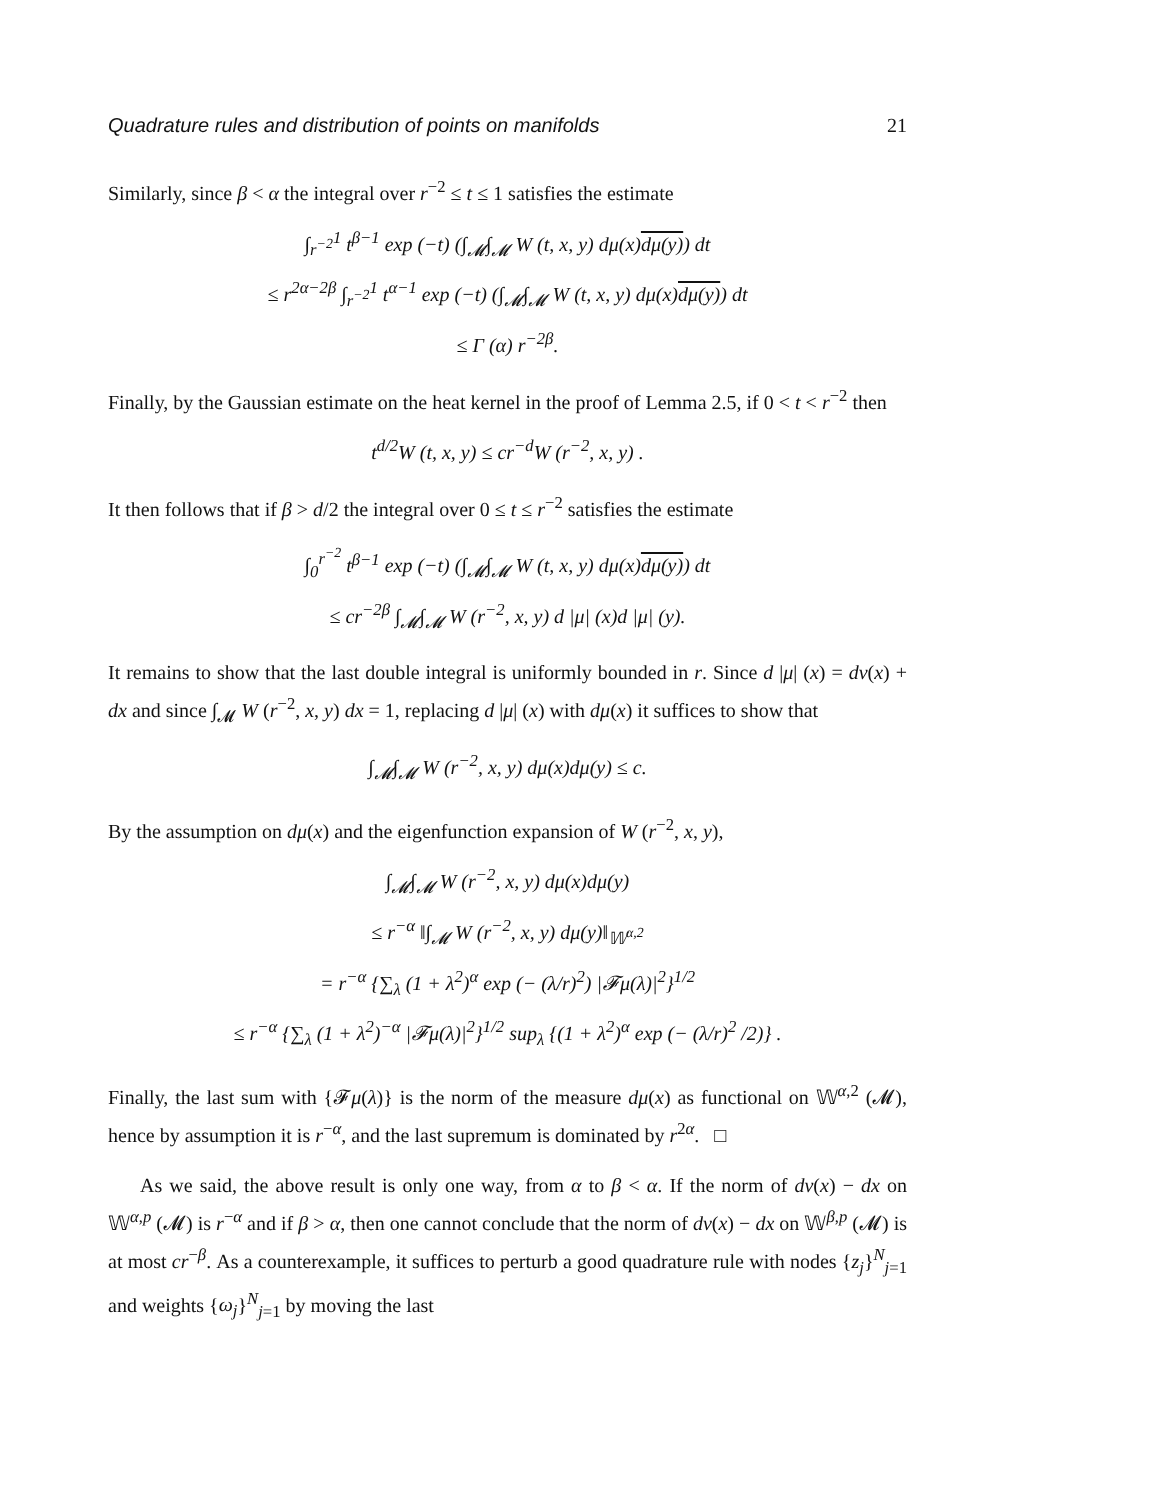Quadrature rules and distribution of points on manifolds 21
Similarly, since β < α the integral over r<sup>−2</sup> ≤ t ≤ 1 satisfies the estimate
∫<sub>r<sup>−2</sup></sub><sup>1</sup> t<sup>β−1</sup> exp (−t) (∫<sub>𝓜</sub>∫<sub>𝓜</sub> W (t, x, y) dμ(x)dμ(y)) dt
≤ r<sup>2α−2β</sup> ∫<sub>r<sup>−2</sup></sub><sup>1</sup> t<sup>α−1</sup> exp (−t) (∫<sub>𝓜</sub>∫<sub>𝓜</sub> W (t, x, y) dμ(x)dμ(y)) dt
≤ Γ (α) r<sup>−2β</sup>.
Finally, by the Gaussian estimate on the heat kernel in the proof of Lemma 2.5, if 0 < t < r<sup>−2</sup> then
t<sup>d/2</sup>W (t, x, y) ≤ cr<sup>−d</sup>W (r<sup>−2</sup>, x, y) .
It then follows that if β > d/2 the integral over 0 ≤ t ≤ r<sup>−2</sup> satisfies the estimate
∫<sub>0</sub><sup>r<sup>−2</sup></sup> t<sup>β−1</sup> exp (−t) (∫<sub>𝓜</sub>∫<sub>𝓜</sub> W (t, x, y) dμ(x)dμ(y)) dt
≤ cr<sup>−2β</sup> ∫<sub>𝓜</sub>∫<sub>𝓜</sub> W (r<sup>−2</sup>, x, y) d |μ| (x)d |μ| (y).
It remains to show that the last double integral is uniformly bounded in r. Since d |μ| (x) = dν(x) + dx and since ∫<sub>𝓜</sub> W (r<sup>−2</sup>, x, y) dx = 1, replacing d |μ| (x) with dμ(x) it suffices to show that
∫<sub>𝓜</sub>∫<sub>𝓜</sub> W (r<sup>−2</sup>, x, y) dμ(x)dμ(y) ≤ c.
By the assumption on dμ(x) and the eigenfunction expansion of W (r<sup>−2</sup>, x, y),
∫<sub>𝓜</sub>∫<sub>𝓜</sub> W (r<sup>−2</sup>, x, y) dμ(x)dμ(y)
≤ r<sup>−α</sup> ‖∫<sub>𝓜</sub> W (r<sup>−2</sup>, x, y) dμ(y)‖<sub>𝕎<sup>α,2</sup></sub>
= r<sup>−α</sup> {∑<sub>λ</sub> (1 + λ<sup>2</sup>)<sup>α</sup> exp (− (λ/r)<sup>2</sup>) |𝓕μ(λ)|<sup>2</sup>}<sup>1/2</sup>
≤ r<sup>−α</sup> {∑<sub>λ</sub> (1 + λ<sup>2</sup>)<sup>−α</sup> |𝓕μ(λ)|<sup>2</sup>}<sup>1/2</sup> sup<sub>λ</sub> {(1 + λ<sup>2</sup>)<sup>α</sup> exp (− (λ/r)<sup>2</sup> /2)} .
Finally, the last sum with {𝓕μ(λ)} is the norm of the measure dμ(x) as functional on 𝕎<sup>α,2</sup> (𝓜), hence by assumption it is r<sup>−α</sup>, and the last supremum is dominated by r<sup>2α</sup>. □
As we said, the above result is only one way, from α to β < α. If the norm of dν(x) − dx on 𝕎<sup>α,p</sup> (𝓜) is r<sup>−α</sup> and if β > α, then one cannot conclude that the norm of dν(x) − dx on 𝕎<sup>β,p</sup> (𝓜) is at most cr<sup>−β</sup>. As a counterexample, it suffices to perturb a good quadrature rule with nodes {z<sub>j</sub>}<sup>N</sup><sub>j=1</sub> and weights {ω<sub>j</sub>}<sup>N</sup><sub>j=1</sub> by moving the last